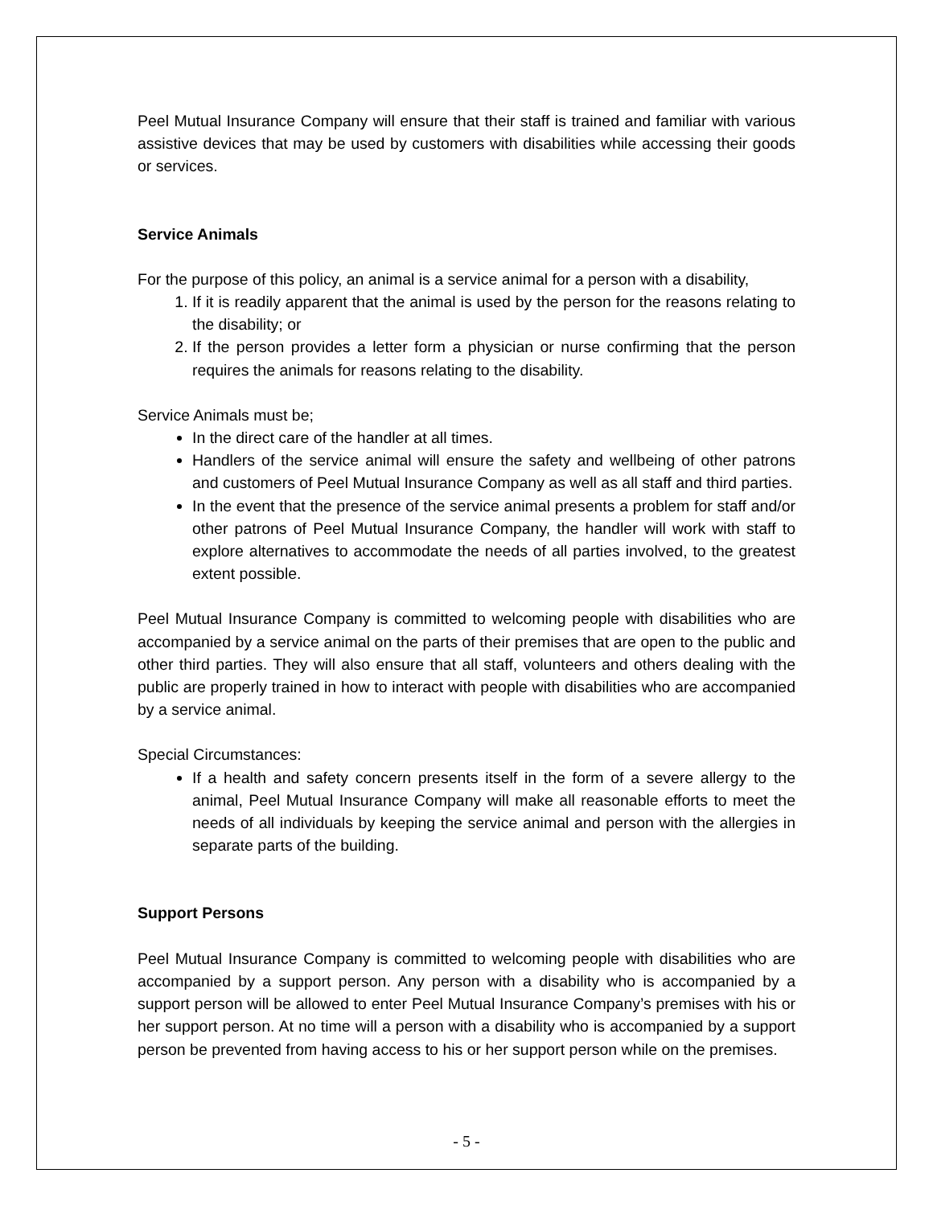Peel Mutual Insurance Company will ensure that their staff is trained and familiar with various assistive devices that may be used by customers with disabilities while accessing their goods or services.
Service Animals
For the purpose of this policy, an animal is a service animal for a person with a disability,
1. If it is readily apparent that the animal is used by the person for the reasons relating to the disability; or
2. If the person provides a letter form a physician or nurse confirming that the person requires the animals for reasons relating to the disability.
Service Animals must be;
In the direct care of the handler at all times.
Handlers of the service animal will ensure the safety and wellbeing of other patrons and customers of Peel Mutual Insurance Company as well as all staff and third parties.
In the event that the presence of the service animal presents a problem for staff and/or other patrons of Peel Mutual Insurance Company, the handler will work with staff to explore alternatives to accommodate the needs of all parties involved, to the greatest extent possible.
Peel Mutual Insurance Company is committed to welcoming people with disabilities who are accompanied by a service animal on the parts of their premises that are open to the public and other third parties. They will also ensure that all staff, volunteers and others dealing with the public are properly trained in how to interact with people with disabilities who are accompanied by a service animal.
Special Circumstances:
If a health and safety concern presents itself in the form of a severe allergy to the animal, Peel Mutual Insurance Company will make all reasonable efforts to meet the needs of all individuals by keeping the service animal and person with the allergies in separate parts of the building.
Support Persons
Peel Mutual Insurance Company is committed to welcoming people with disabilities who are accompanied by a support person. Any person with a disability who is accompanied by a support person will be allowed to enter Peel Mutual Insurance Company’s premises with his or her support person. At no time will a person with a disability who is accompanied by a support person be prevented from having access to his or her support person while on the premises.
- 5 -